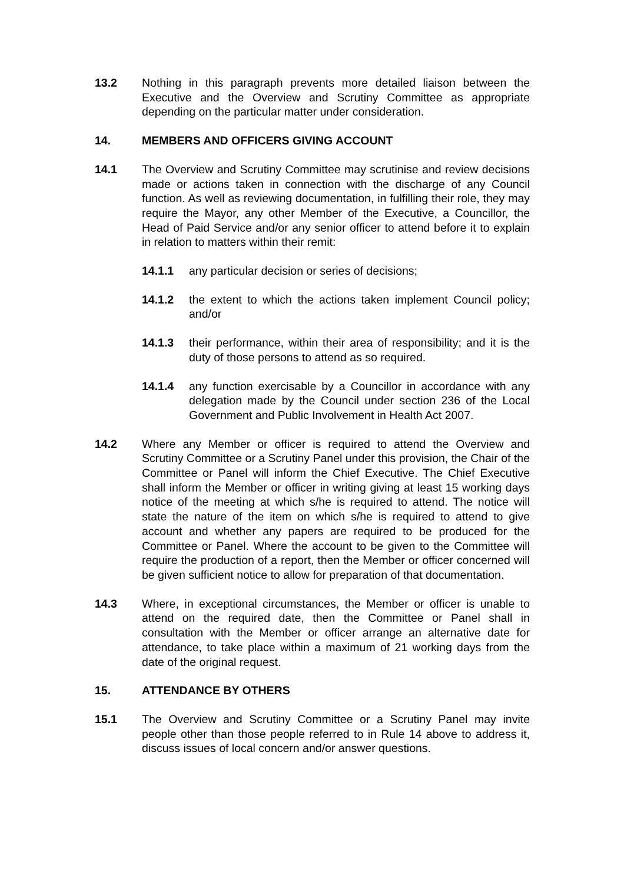13.2 Nothing in this paragraph prevents more detailed liaison between the Executive and the Overview and Scrutiny Committee as appropriate depending on the particular matter under consideration.
14. MEMBERS AND OFFICERS GIVING ACCOUNT
14.1 The Overview and Scrutiny Committee may scrutinise and review decisions made or actions taken in connection with the discharge of any Council function. As well as reviewing documentation, in fulfilling their role, they may require the Mayor, any other Member of the Executive, a Councillor, the Head of Paid Service and/or any senior officer to attend before it to explain in relation to matters within their remit:
14.1.1 any particular decision or series of decisions;
14.1.2 the extent to which the actions taken implement Council policy; and/or
14.1.3 their performance, within their area of responsibility; and it is the duty of those persons to attend as so required.
14.1.4 any function exercisable by a Councillor in accordance with any delegation made by the Council under section 236 of the Local Government and Public Involvement in Health Act 2007.
14.2 Where any Member or officer is required to attend the Overview and Scrutiny Committee or a Scrutiny Panel under this provision, the Chair of the Committee or Panel will inform the Chief Executive. The Chief Executive shall inform the Member or officer in writing giving at least 15 working days notice of the meeting at which s/he is required to attend. The notice will state the nature of the item on which s/he is required to attend to give account and whether any papers are required to be produced for the Committee or Panel. Where the account to be given to the Committee will require the production of a report, then the Member or officer concerned will be given sufficient notice to allow for preparation of that documentation.
14.3 Where, in exceptional circumstances, the Member or officer is unable to attend on the required date, then the Committee or Panel shall in consultation with the Member or officer arrange an alternative date for attendance, to take place within a maximum of 21 working days from the date of the original request.
15. ATTENDANCE BY OTHERS
15.1 The Overview and Scrutiny Committee or a Scrutiny Panel may invite people other than those people referred to in Rule 14 above to address it, discuss issues of local concern and/or answer questions.